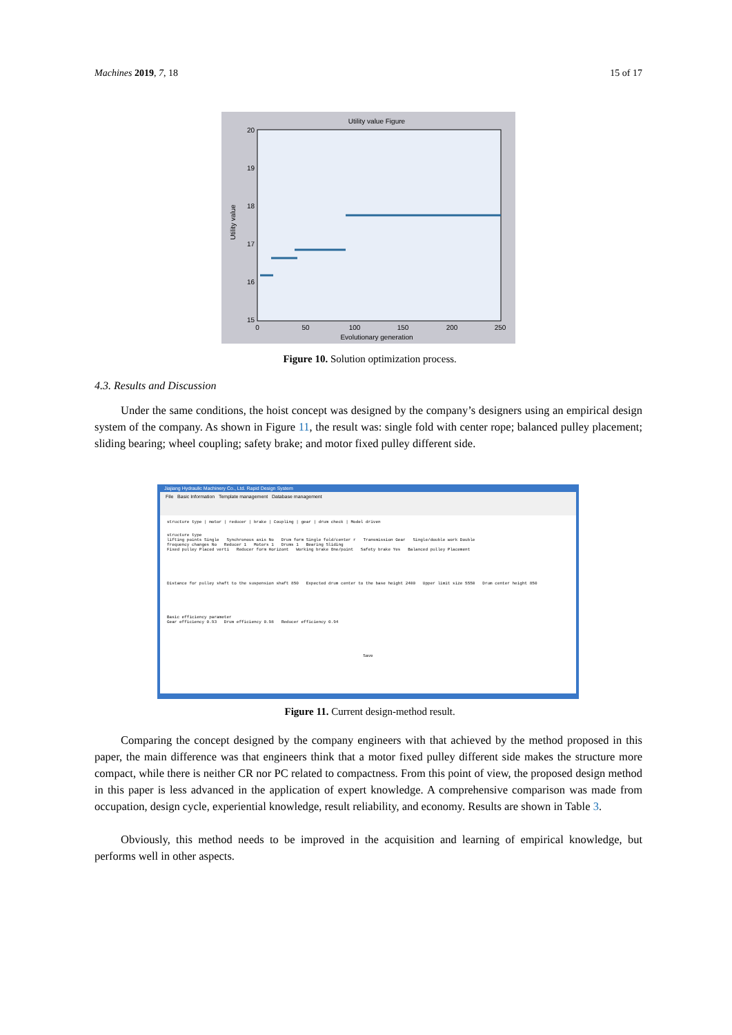Machines 2019, 7, 18 15 of 17
Utility value Figure
Utility value
20
19
18
17
16
15
0
50
100
150
200
250
Evolutionary generation
Figure 10. Solution optimization process.
4.3. Results and Discussion
Under the same conditions, the hoist concept was designed by the company’s designers using an empirical design system of the company. As shown in Figure 11, the result was: single fold with center rope; balanced pulley placement; sliding bearing; wheel coupling; safety brake; and motor fixed pulley different side.
Jiajiang Hydraulic Machinery Co., Ltd. Rapid Design System
File Basic Information Template management Database management
structure type | motor | reducer | brake | Coupling | gear | drum check | Model driven
structure type
lifting points Single Synchronous axis No Drum form Single fold/center r Transmission Gear Single/double work Double
frequency changes No Reducer 1 Motors 1 Drums 1 Bearing Sliding
Fixed pulley Placed verti Reducer form Horizont Working brake One/point Safety brake Yes Balanced pulley Placement
Distance for pulley shaft to the suspension shaft 850 Expected drum center to the base height 2400 Upper limit size 5550 Drum center height 850
Basic efficiency parameter
Gear efficiency 0.93 Drum efficiency 0.98 Reducer efficiency 0.94
Save
Figure 11. Current design-method result.
Comparing the concept designed by the company engineers with that achieved by the method proposed in this paper, the main difference was that engineers think that a motor fixed pulley different side makes the structure more compact, while there is neither CR nor PC related to compactness. From this point of view, the proposed design method in this paper is less advanced in the application of expert knowledge. A comprehensive comparison was made from occupation, design cycle, experiential knowledge, result reliability, and economy. Results are shown in Table 3.
Obviously, this method needs to be improved in the acquisition and learning of empirical knowledge, but performs well in other aspects.